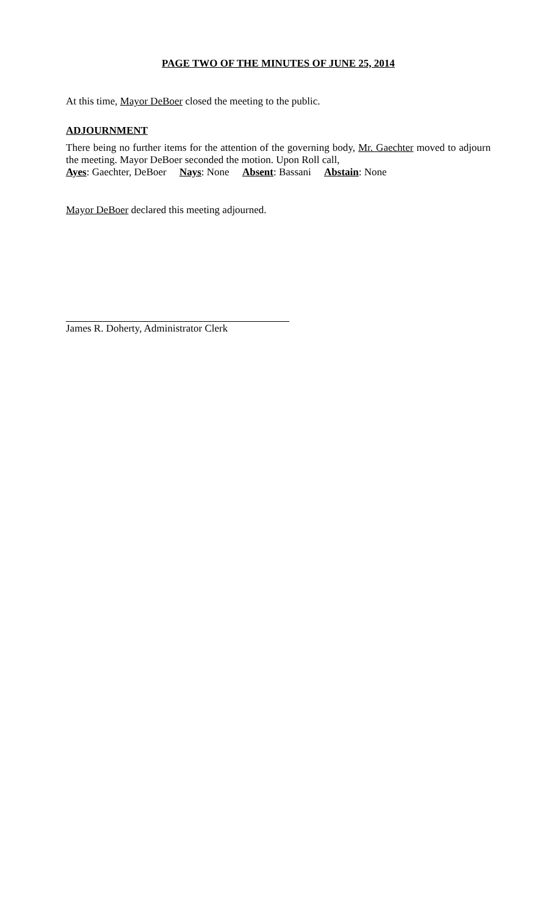PAGE TWO OF THE MINUTES OF JUNE 25, 2014
At this time, Mayor DeBoer closed the meeting to the public.
ADJOURNMENT
There being no further items for the attention of the governing body, Mr. Gaechter moved to adjourn the meeting. Mayor DeBoer seconded the motion. Upon Roll call,
Ayes: Gaechter, DeBoer Nays: None Absent: Bassani Abstain: None
Mayor DeBoer declared this meeting adjourned.
James R. Doherty, Administrator Clerk